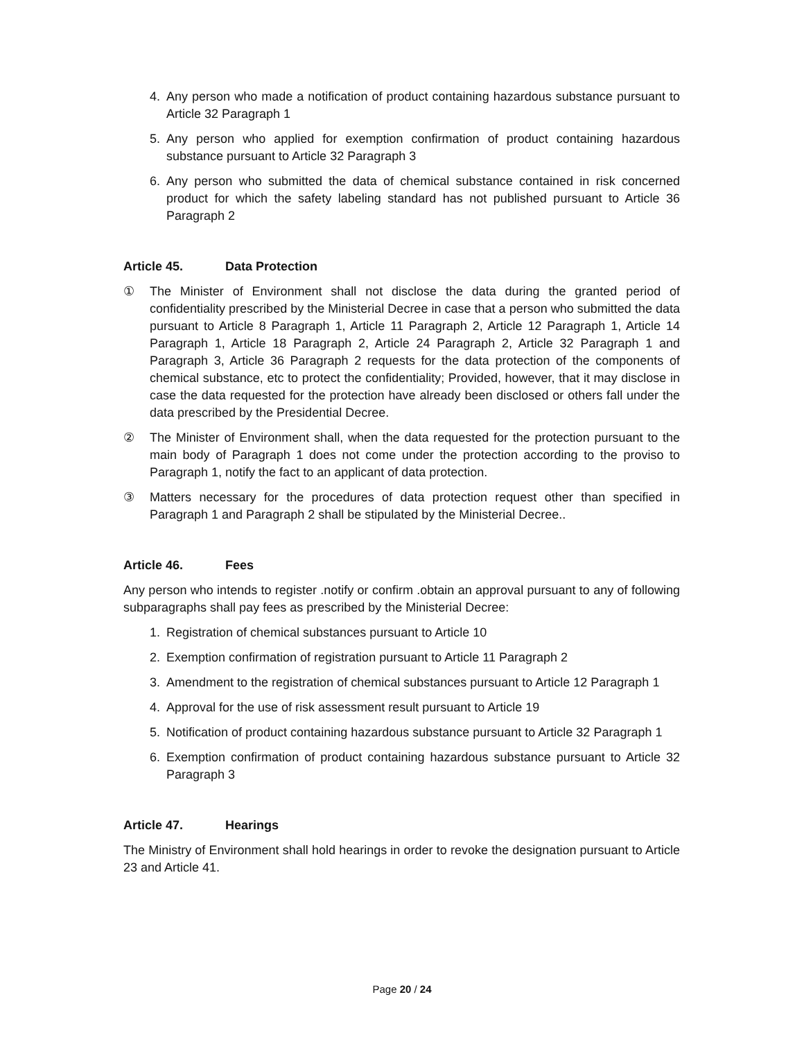4. Any person who made a notification of product containing hazardous substance pursuant to Article 32 Paragraph 1
5. Any person who applied for exemption confirmation of product containing hazardous substance pursuant to Article 32 Paragraph 3
6. Any person who submitted the data of chemical substance contained in risk concerned product for which the safety labeling standard has not published pursuant to Article 36 Paragraph 2
Article 45. Data Protection
① The Minister of Environment shall not disclose the data during the granted period of confidentiality prescribed by the Ministerial Decree in case that a person who submitted the data pursuant to Article 8 Paragraph 1, Article 11 Paragraph 2, Article 12 Paragraph 1, Article 14 Paragraph 1, Article 18 Paragraph 2, Article 24 Paragraph 2, Article 32 Paragraph 1 and Paragraph 3, Article 36 Paragraph 2 requests for the data protection of the components of chemical substance, etc to protect the confidentiality; Provided, however, that it may disclose in case the data requested for the protection have already been disclosed or others fall under the data prescribed by the Presidential Decree.
② The Minister of Environment shall, when the data requested for the protection pursuant to the main body of Paragraph 1 does not come under the protection according to the proviso to Paragraph 1, notify the fact to an applicant of data protection.
③ Matters necessary for the procedures of data protection request other than specified in Paragraph 1 and Paragraph 2 shall be stipulated by the Ministerial Decree..
Article 46. Fees
Any person who intends to register .notify or confirm .obtain an approval pursuant to any of following subparagraphs shall pay fees as prescribed by the Ministerial Decree:
1. Registration of chemical substances pursuant to Article 10
2. Exemption confirmation of registration pursuant to Article 11 Paragraph 2
3. Amendment to the registration of chemical substances pursuant to Article 12 Paragraph 1
4. Approval for the use of risk assessment result pursuant to Article 19
5. Notification of product containing hazardous substance pursuant to Article 32 Paragraph 1
6. Exemption confirmation of product containing hazardous substance pursuant to Article 32 Paragraph 3
Article 47. Hearings
The Ministry of Environment shall hold hearings in order to revoke the designation pursuant to Article 23 and Article 41.
Page 20 / 24